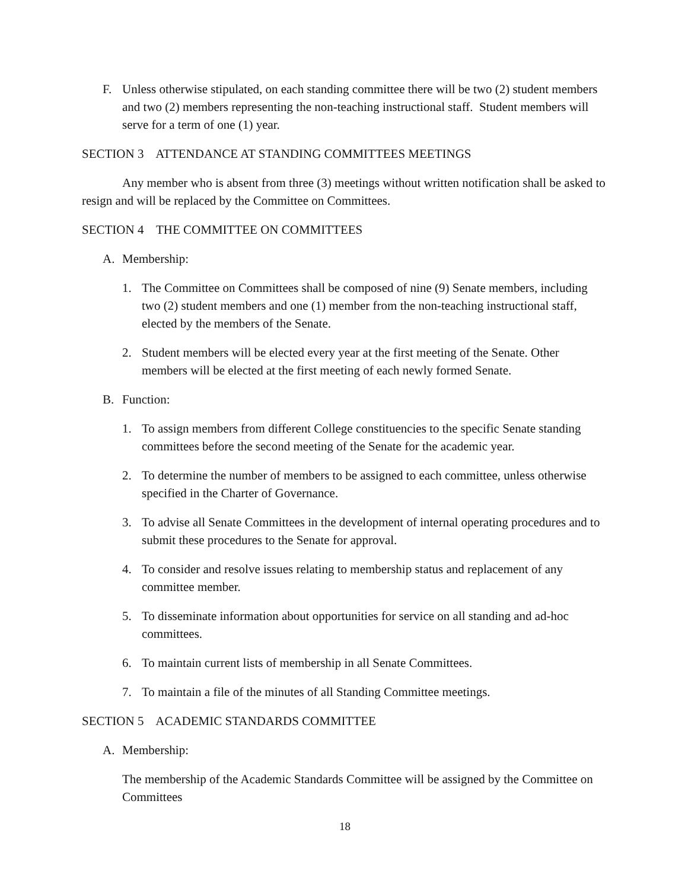F. Unless otherwise stipulated, on each standing committee there will be two (2) student members and two (2) members representing the non-teaching instructional staff. Student members will serve for a term of one (1) year.
SECTION 3 ATTENDANCE AT STANDING COMMITTEES MEETINGS
Any member who is absent from three (3) meetings without written notification shall be asked to resign and will be replaced by the Committee on Committees.
SECTION 4 THE COMMITTEE ON COMMITTEES
A. Membership:
1. The Committee on Committees shall be composed of nine (9) Senate members, including two (2) student members and one (1) member from the non-teaching instructional staff, elected by the members of the Senate.
2. Student members will be elected every year at the first meeting of the Senate. Other members will be elected at the first meeting of each newly formed Senate.
B. Function:
1. To assign members from different College constituencies to the specific Senate standing committees before the second meeting of the Senate for the academic year.
2. To determine the number of members to be assigned to each committee, unless otherwise specified in the Charter of Governance.
3. To advise all Senate Committees in the development of internal operating procedures and to submit these procedures to the Senate for approval.
4. To consider and resolve issues relating to membership status and replacement of any committee member.
5. To disseminate information about opportunities for service on all standing and ad-hoc committees.
6. To maintain current lists of membership in all Senate Committees.
7. To maintain a file of the minutes of all Standing Committee meetings.
SECTION 5 ACADEMIC STANDARDS COMMITTEE
A. Membership:
The membership of the Academic Standards Committee will be assigned by the Committee on Committees
18